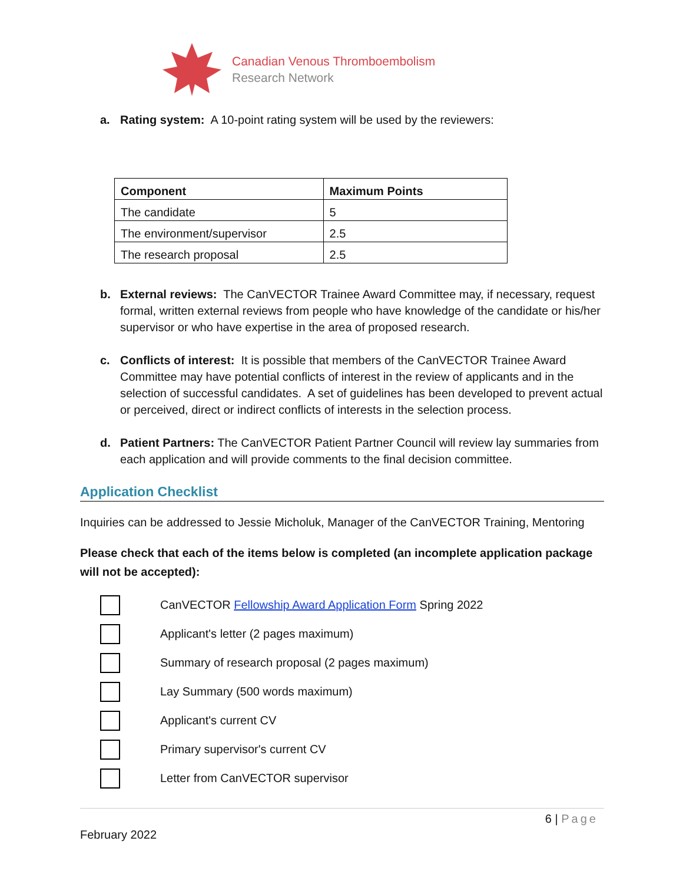Canadian Venous Thromboembolism
Research Network
a. Rating system: A 10-point rating system will be used by the reviewers:
| Component | Maximum Points |
| --- | --- |
| The candidate | 5 |
| The environment/supervisor | 2.5 |
| The research proposal | 2.5 |
b. External reviews: The CanVECTOR Trainee Award Committee may, if necessary, request formal, written external reviews from people who have knowledge of the candidate or his/her supervisor or who have expertise in the area of proposed research.
c. Conflicts of interest: It is possible that members of the CanVECTOR Trainee Award Committee may have potential conflicts of interest in the review of applicants and in the selection of successful candidates. A set of guidelines has been developed to prevent actual or perceived, direct or indirect conflicts of interests in the selection process.
d. Patient Partners: The CanVECTOR Patient Partner Council will review lay summaries from each application and will provide comments to the final decision committee.
Application Checklist
Inquiries can be addressed to Jessie Micholuk, Manager of the CanVECTOR Training, Mentoring
Please check that each of the items below is completed (an incomplete application package will not be accepted):
CanVECTOR Fellowship Award Application Form Spring 2022
Applicant's letter (2 pages maximum)
Summary of research proposal (2 pages maximum)
Lay Summary (500 words maximum)
Applicant's current CV
Primary supervisor's current CV
Letter from CanVECTOR supervisor
6 | Page
February 2022